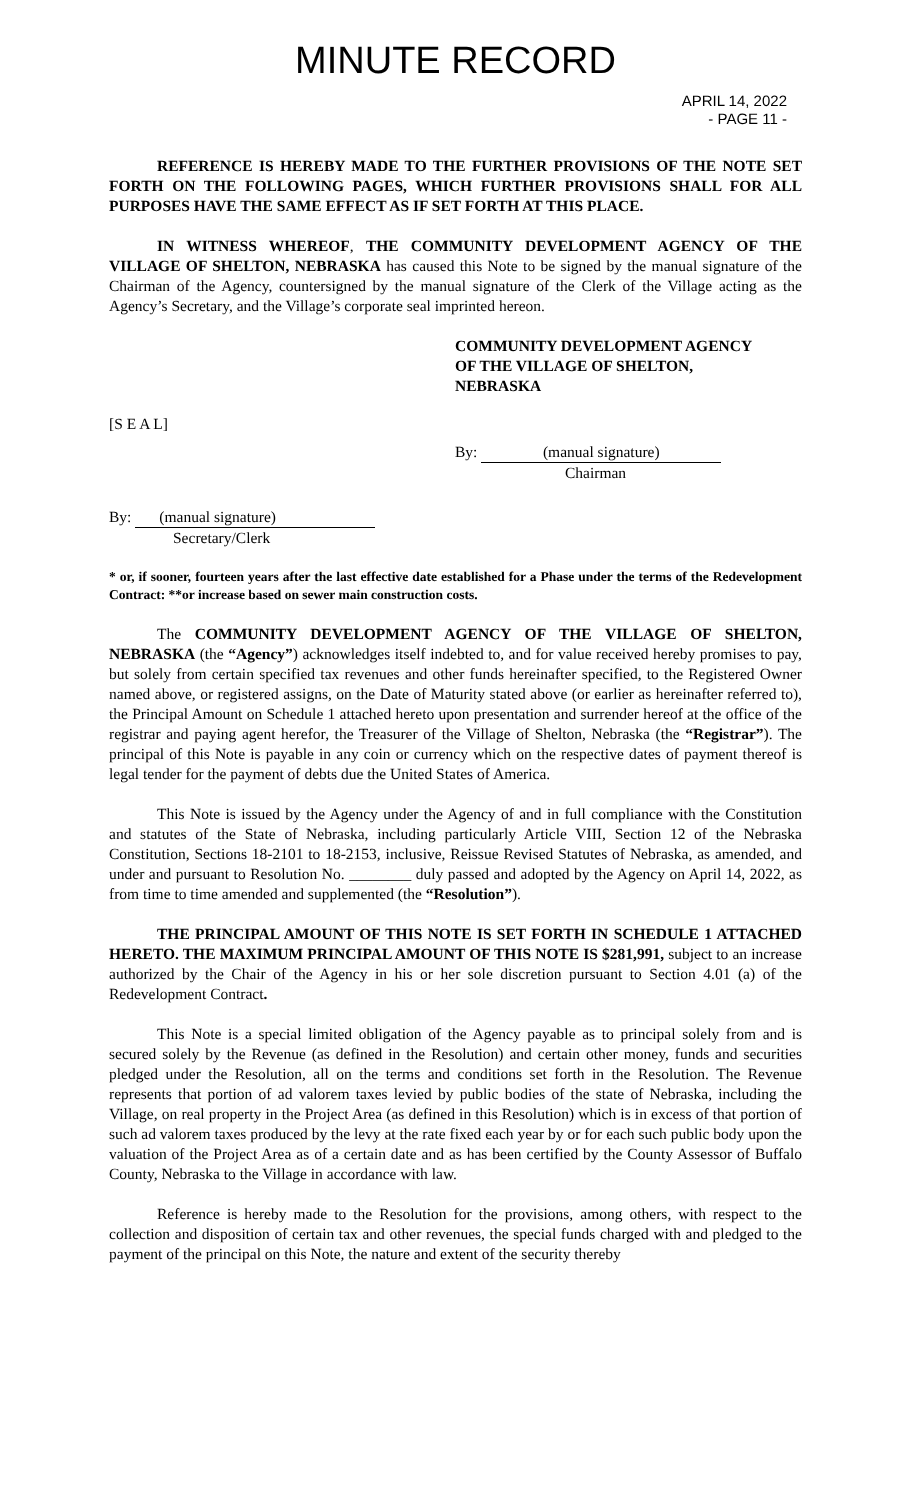MINUTE RECORD
APRIL 14, 2022
- PAGE 11 -
REFERENCE IS HEREBY MADE TO THE FURTHER PROVISIONS OF THE NOTE SET FORTH ON THE FOLLOWING PAGES, WHICH FURTHER PROVISIONS SHALL FOR ALL PURPOSES HAVE THE SAME EFFECT AS IF SET FORTH AT THIS PLACE.
IN WITNESS WHEREOF, THE COMMUNITY DEVELOPMENT AGENCY OF THE VILLAGE OF SHELTON, NEBRASKA has caused this Note to be signed by the manual signature of the Chairman of the Agency, countersigned by the manual signature of the Clerk of the Village acting as the Agency’s Secretary, and the Village’s corporate seal imprinted hereon.
COMMUNITY DEVELOPMENT AGENCY
OF THE VILLAGE OF SHELTON,
NEBRASKA
[S E A L]
By: (manual signature)
Chairman
By: (manual signature)
Secretary/Clerk
* or, if sooner, fourteen years after the last effective date established for a Phase under the terms of the Redevelopment Contract: **or increase based on sewer main construction costs.
The COMMUNITY DEVELOPMENT AGENCY OF THE VILLAGE OF SHELTON, NEBRASKA (the “Agency”) acknowledges itself indebted to, and for value received hereby promises to pay, but solely from certain specified tax revenues and other funds hereinafter specified, to the Registered Owner named above, or registered assigns, on the Date of Maturity stated above (or earlier as hereinafter referred to), the Principal Amount on Schedule 1 attached hereto upon presentation and surrender hereof at the office of the registrar and paying agent herefor, the Treasurer of the Village of Shelton, Nebraska (the “Registrar”). The principal of this Note is payable in any coin or currency which on the respective dates of payment thereof is legal tender for the payment of debts due the United States of America.
This Note is issued by the Agency under the Agency of and in full compliance with the Constitution and statutes of the State of Nebraska, including particularly Article VIII, Section 12 of the Nebraska Constitution, Sections 18-2101 to 18-2153, inclusive, Reissue Revised Statutes of Nebraska, as amended, and under and pursuant to Resolution No. ________ duly passed and adopted by the Agency on April 14, 2022, as from time to time amended and supplemented (the “Resolution”).
THE PRINCIPAL AMOUNT OF THIS NOTE IS SET FORTH IN SCHEDULE 1 ATTACHED HERETO. THE MAXIMUM PRINCIPAL AMOUNT OF THIS NOTE IS $281,991, subject to an increase authorized by the Chair of the Agency in his or her sole discretion pursuant to Section 4.01 (a) of the Redevelopment Contract.
This Note is a special limited obligation of the Agency payable as to principal solely from and is secured solely by the Revenue (as defined in the Resolution) and certain other money, funds and securities pledged under the Resolution, all on the terms and conditions set forth in the Resolution. The Revenue represents that portion of ad valorem taxes levied by public bodies of the state of Nebraska, including the Village, on real property in the Project Area (as defined in this Resolution) which is in excess of that portion of such ad valorem taxes produced by the levy at the rate fixed each year by or for each such public body upon the valuation of the Project Area as of a certain date and as has been certified by the County Assessor of Buffalo County, Nebraska to the Village in accordance with law.
Reference is hereby made to the Resolution for the provisions, among others, with respect to the collection and disposition of certain tax and other revenues, the special funds charged with and pledged to the payment of the principal on this Note, the nature and extent of the security thereby